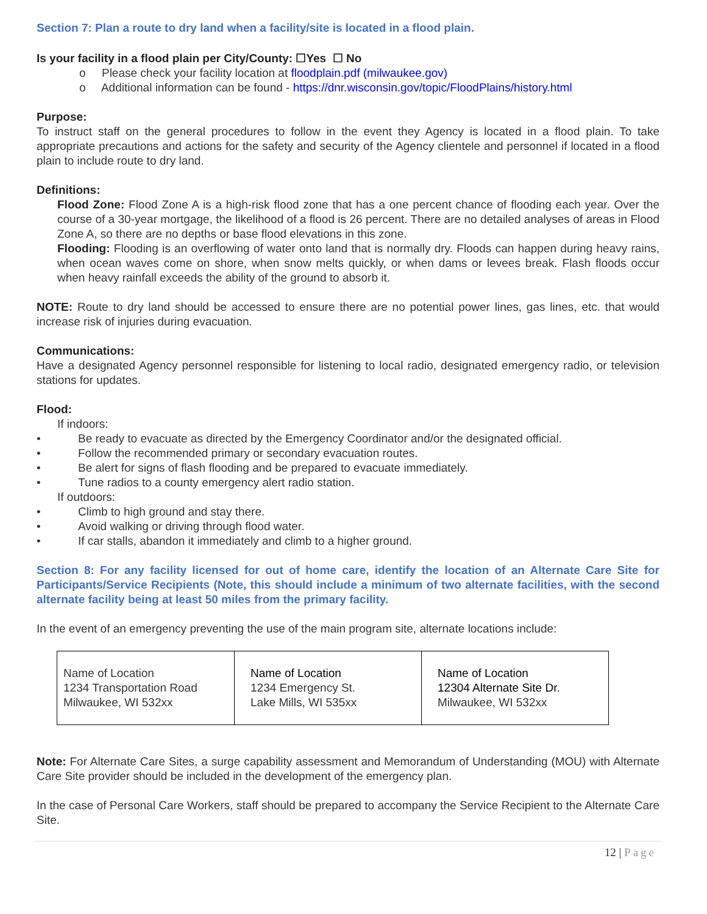Section 7: Plan a route to dry land when a facility/site is located in a flood plain.
Is your facility in a flood plain per City/County: ☐Yes ☐ No
o Please check your facility location at floodplain.pdf (milwaukee.gov)
o Additional information can be found - https://dnr.wisconsin.gov/topic/FloodPlains/history.html
Purpose:
To instruct staff on the general procedures to follow in the event they Agency is located in a flood plain. To take appropriate precautions and actions for the safety and security of the Agency clientele and personnel if located in a flood plain to include route to dry land.
Definitions:
Flood Zone: Flood Zone A is a high-risk flood zone that has a one percent chance of flooding each year. Over the course of a 30-year mortgage, the likelihood of a flood is 26 percent. There are no detailed analyses of areas in Flood Zone A, so there are no depths or base flood elevations in this zone.
Flooding: Flooding is an overflowing of water onto land that is normally dry. Floods can happen during heavy rains, when ocean waves come on shore, when snow melts quickly, or when dams or levees break. Flash floods occur when heavy rainfall exceeds the ability of the ground to absorb it.
NOTE: Route to dry land should be accessed to ensure there are no potential power lines, gas lines, etc. that would increase risk of injuries during evacuation.
Communications:
Have a designated Agency personnel responsible for listening to local radio, designated emergency radio, or television stations for updates.
Flood:
If indoors:
• Be ready to evacuate as directed by the Emergency Coordinator and/or the designated official.
• Follow the recommended primary or secondary evacuation routes.
• Be alert for signs of flash flooding and be prepared to evacuate immediately.
• Tune radios to a county emergency alert radio station.
If outdoors:
• Climb to high ground and stay there.
• Avoid walking or driving through flood water.
• If car stalls, abandon it immediately and climb to a higher ground.
Section 8: For any facility licensed for out of home care, identify the location of an Alternate Care Site for Participants/Service Recipients (Note, this should include a minimum of two alternate facilities, with the second alternate facility being at least 50 miles from the primary facility.
In the event of an emergency preventing the use of the main program site, alternate locations include:
| Name of Location 1234 Transportation Road Milwaukee, WI 532xx | Name of Location 1234 Emergency St. Lake Mills, WI 535xx | Name of Location 12304 Alternate Site Dr. Milwaukee, WI 532xx |
Note: For Alternate Care Sites, a surge capability assessment and Memorandum of Understanding (MOU) with Alternate Care Site provider should be included in the development of the emergency plan.
In the case of Personal Care Workers, staff should be prepared to accompany the Service Recipient to the Alternate Care Site.
12 | Page